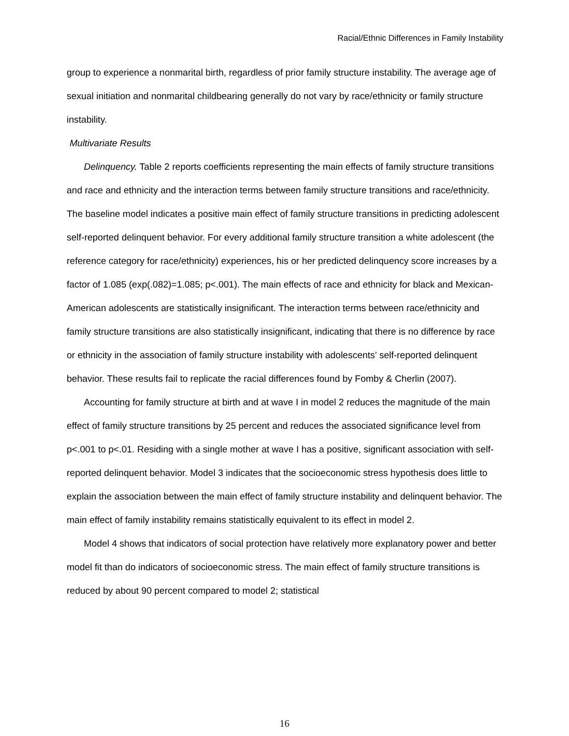Racial/Ethnic Differences in Family Instability
group to experience a nonmarital birth, regardless of prior family structure instability. The average age of sexual initiation and nonmarital childbearing generally do not vary by race/ethnicity or family structure instability.
Multivariate Results
Delinquency. Table 2 reports coefficients representing the main effects of family structure transitions and race and ethnicity and the interaction terms between family structure transitions and race/ethnicity. The baseline model indicates a positive main effect of family structure transitions in predicting adolescent self-reported delinquent behavior. For every additional family structure transition a white adolescent (the reference category for race/ethnicity) experiences, his or her predicted delinquency score increases by a factor of 1.085 (exp(.082)=1.085; p<.001). The main effects of race and ethnicity for black and Mexican-American adolescents are statistically insignificant. The interaction terms between race/ethnicity and family structure transitions are also statistically insignificant, indicating that there is no difference by race or ethnicity in the association of family structure instability with adolescents’ self-reported delinquent behavior. These results fail to replicate the racial differences found by Fomby & Cherlin (2007).
Accounting for family structure at birth and at wave I in model 2 reduces the magnitude of the main effect of family structure transitions by 25 percent and reduces the associated significance level from p<.001 to p<.01. Residing with a single mother at wave I has a positive, significant association with self-reported delinquent behavior. Model 3 indicates that the socioeconomic stress hypothesis does little to explain the association between the main effect of family structure instability and delinquent behavior. The main effect of family instability remains statistically equivalent to its effect in model 2.
Model 4 shows that indicators of social protection have relatively more explanatory power and better model fit than do indicators of socioeconomic stress. The main effect of family structure transitions is reduced by about 90 percent compared to model 2; statistical
16